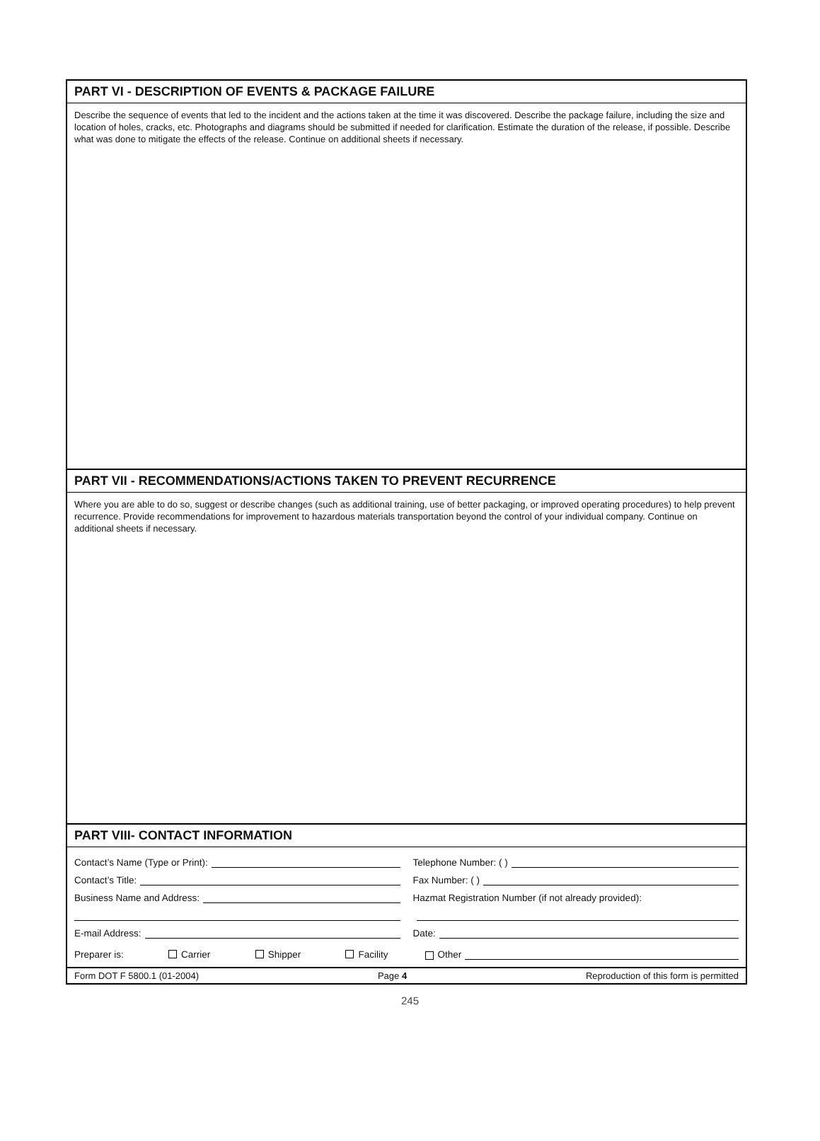PART VI - DESCRIPTION OF EVENTS & PACKAGE FAILURE
Describe the sequence of events that led to the incident and the actions taken at the time it was discovered. Describe the package failure, including the size and location of holes, cracks, etc. Photographs and diagrams should be submitted if needed for clarification. Estimate the duration of the release, if possible. Describe what was done to mitigate the effects of the release. Continue on additional sheets if necessary.
PART VII - RECOMMENDATIONS/ACTIONS TAKEN TO PREVENT RECURRENCE
Where you are able to do so, suggest or describe changes (such as additional training, use of better packaging, or improved operating procedures) to help prevent recurrence. Provide recommendations for improvement to hazardous materials transportation beyond the control of your individual company. Continue on additional sheets if necessary.
PART VIII- CONTACT INFORMATION
Contact’s Name (Type or Print):
Telephone Number: ( )
Contact’s Title:
Fax Number: ( )
Business Name and Address:
Hazmat Registration Number (if not already provided):
E-mail Address:
Date:
Preparer is: Carrier Shipper Facility
Other
Form DOT F 5800.1 (01-2004) Page 4 Reproduction of this form is permitted
245